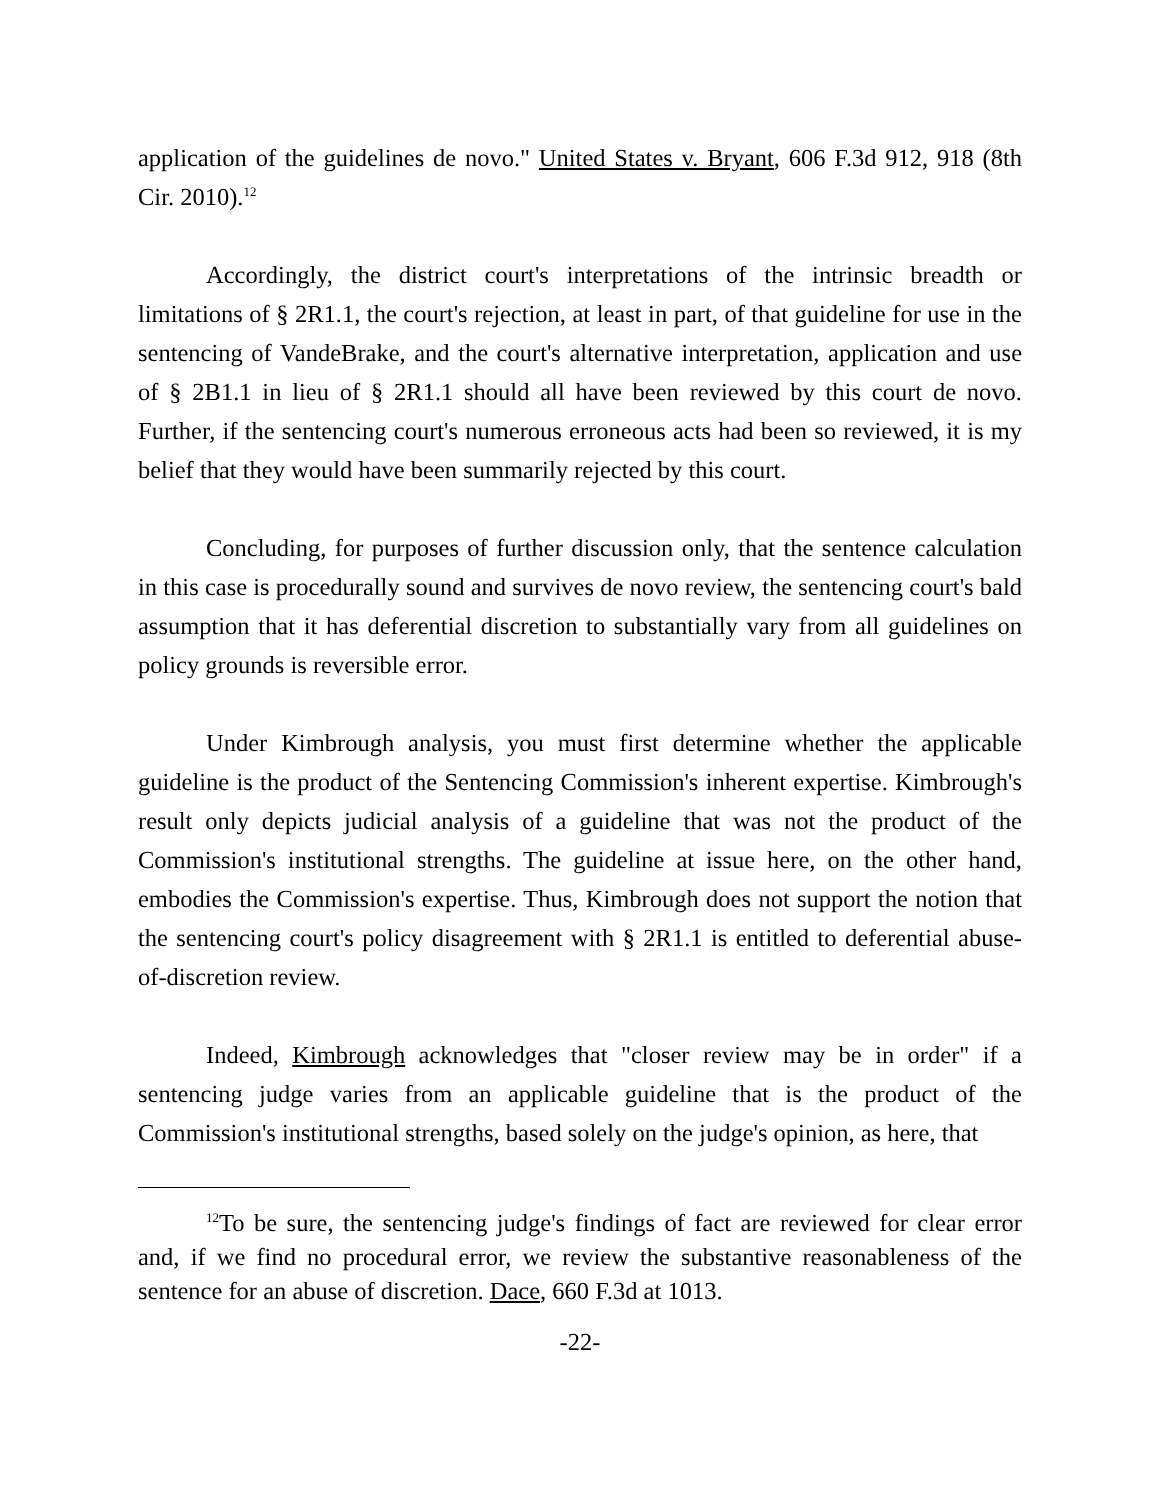application of the guidelines de novo." United States v. Bryant, 606 F.3d 912, 918 (8th Cir. 2010).<sup>12</sup>
Accordingly, the district court's interpretations of the intrinsic breadth or limitations of § 2R1.1, the court's rejection, at least in part, of that guideline for use in the sentencing of VandeBrake, and the court's alternative interpretation, application and use of § 2B1.1 in lieu of § 2R1.1 should all have been reviewed by this court de novo. Further, if the sentencing court's numerous erroneous acts had been so reviewed, it is my belief that they would have been summarily rejected by this court.
Concluding, for purposes of further discussion only, that the sentence calculation in this case is procedurally sound and survives de novo review, the sentencing court's bald assumption that it has deferential discretion to substantially vary from all guidelines on policy grounds is reversible error.
Under Kimbrough analysis, you must first determine whether the applicable guideline is the product of the Sentencing Commission's inherent expertise. Kimbrough's result only depicts judicial analysis of a guideline that was not the product of the Commission's institutional strengths. The guideline at issue here, on the other hand, embodies the Commission's expertise. Thus, Kimbrough does not support the notion that the sentencing court's policy disagreement with § 2R1.1 is entitled to deferential abuse-of-discretion review.
Indeed, Kimbrough acknowledges that "closer review may be in order" if a sentencing judge varies from an applicable guideline that is the product of the Commission's institutional strengths, based solely on the judge's opinion, as here, that
<sup>12</sup> To be sure, the sentencing judge's findings of fact are reviewed for clear error and, if we find no procedural error, we review the substantive reasonableness of the sentence for an abuse of discretion. Dace, 660 F.3d at 1013.
-22-